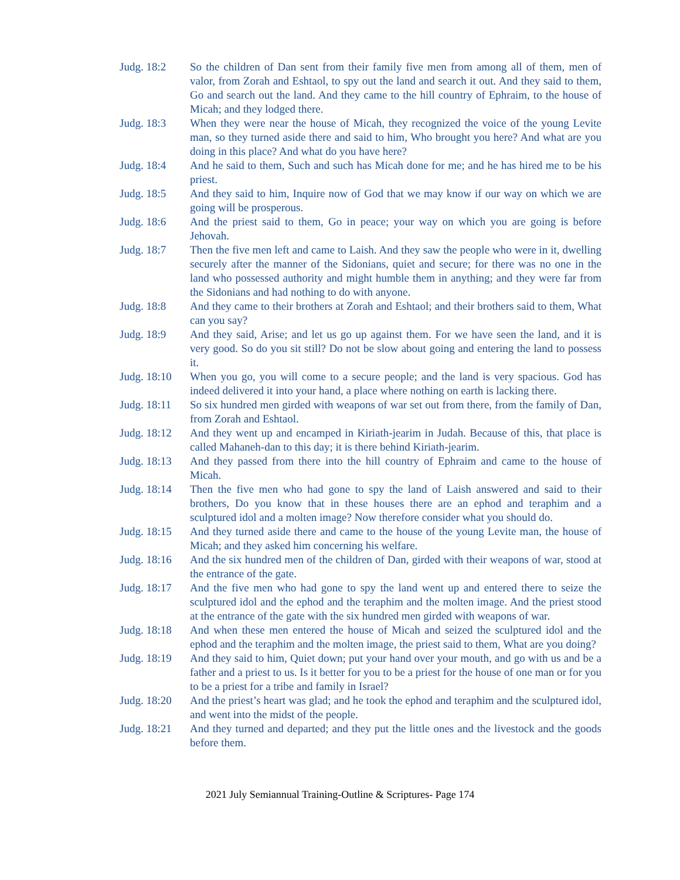Judg. 18:2 So the children of Dan sent from their family five men from among all of them, men of valor, from Zorah and Eshtaol, to spy out the land and search it out. And they said to them, Go and search out the land. And they came to the hill country of Ephraim, to the house of Micah; and they lodged there.
Judg. 18:3 When they were near the house of Micah, they recognized the voice of the young Levite man, so they turned aside there and said to him, Who brought you here? And what are you doing in this place? And what do you have here?
Judg. 18:4 And he said to them, Such and such has Micah done for me; and he has hired me to be his priest.
Judg. 18:5 And they said to him, Inquire now of God that we may know if our way on which we are going will be prosperous.
Judg. 18:6 And the priest said to them, Go in peace; your way on which you are going is before Jehovah.
Judg. 18:7 Then the five men left and came to Laish. And they saw the people who were in it, dwelling securely after the manner of the Sidonians, quiet and secure; for there was no one in the land who possessed authority and might humble them in anything; and they were far from the Sidonians and had nothing to do with anyone.
Judg. 18:8 And they came to their brothers at Zorah and Eshtaol; and their brothers said to them, What can you say?
Judg. 18:9 And they said, Arise; and let us go up against them. For we have seen the land, and it is very good. So do you sit still? Do not be slow about going and entering the land to possess it.
Judg. 18:10
When you go, you will come to a secure people; and the land is very spacious. God has indeed delivered it into your hand, a place where nothing on earth is lacking there.
Judg. 18:11
So six hundred men girded with weapons of war set out from there, from the family of Dan, from Zorah and Eshtaol.
Judg. 18:12
And they went up and encamped in Kiriath-jearim in Judah. Because of this, that place is called Mahaneh-dan to this day; it is there behind Kiriath-jearim.
Judg. 18:13
And they passed from there into the hill country of Ephraim and came to the house of Micah.
Judg. 18:14
Then the five men who had gone to spy the land of Laish answered and said to their brothers, Do you know that in these houses there are an ephod and teraphim and a sculptured idol and a molten image? Now therefore consider what you should do.
Judg. 18:15
And they turned aside there and came to the house of the young Levite man, the house of Micah; and they asked him concerning his welfare.
Judg. 18:16
And the six hundred men of the children of Dan, girded with their weapons of war, stood at the entrance of the gate.
Judg. 18:17
And the five men who had gone to spy the land went up and entered there to seize the sculptured idol and the ephod and the teraphim and the molten image. And the priest stood at the entrance of the gate with the six hundred men girded with weapons of war.
Judg. 18:18
And when these men entered the house of Micah and seized the sculptured idol and the ephod and the teraphim and the molten image, the priest said to them, What are you doing?
Judg. 18:19
And they said to him, Quiet down; put your hand over your mouth, and go with us and be a father and a priest to us. Is it better for you to be a priest for the house of one man or for you to be a priest for a tribe and family in Israel?
Judg. 18:20
And the priest’s heart was glad; and he took the ephod and teraphim and the sculptured idol, and went into the midst of the people.
Judg. 18:21
And they turned and departed; and they put the little ones and the livestock and the goods before them.
2021 July Semiannual Training-Outline & Scriptures- Page 174